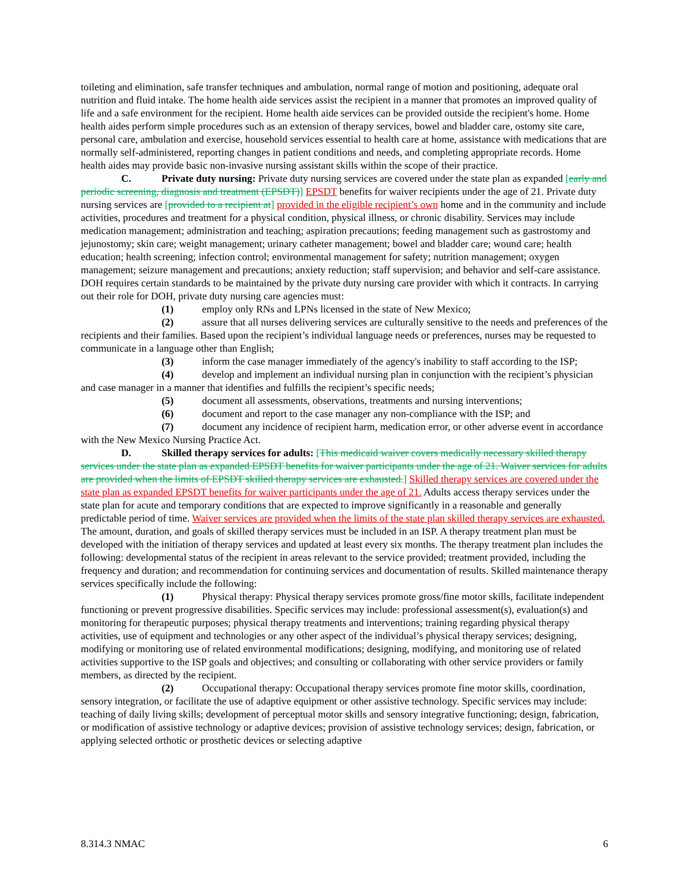toileting and elimination, safe transfer techniques and ambulation, normal range of motion and positioning, adequate oral nutrition and fluid intake. The home health aide services assist the recipient in a manner that promotes an improved quality of life and a safe environment for the recipient. Home health aide services can be provided outside the recipient's home. Home health aides perform simple procedures such as an extension of therapy services, bowel and bladder care, ostomy site care, personal care, ambulation and exercise, household services essential to health care at home, assistance with medications that are normally self-administered, reporting changes in patient conditions and needs, and completing appropriate records. Home health aides may provide basic non-invasive nursing assistant skills within the scope of their practice.
C. Private duty nursing: Private duty nursing services are covered under the state plan as expanded [early and periodic screening, diagnosis and treatment (EPSDT)] EPSDT benefits for waiver recipients under the age of 21. Private duty nursing services are [provided to a recipient at] provided in the eligible recipient’s own home and in the community and include activities, procedures and treatment for a physical condition, physical illness, or chronic disability. Services may include medication management; administration and teaching; aspiration precautions; feeding management such as gastrostomy and jejunostomy; skin care; weight management; urinary catheter management; bowel and bladder care; wound care; health education; health screening; infection control; environmental management for safety; nutrition management; oxygen management; seizure management and precautions; anxiety reduction; staff supervision; and behavior and self-care assistance. DOH requires certain standards to be maintained by the private duty nursing care provider with which it contracts. In carrying out their role for DOH, private duty nursing care agencies must:
(1) employ only RNs and LPNs licensed in the state of New Mexico;
(2) assure that all nurses delivering services are culturally sensitive to the needs and preferences of the recipients and their families. Based upon the recipient’s individual language needs or preferences, nurses may be requested to communicate in a language other than English;
(3) inform the case manager immediately of the agency's inability to staff according to the ISP;
(4) develop and implement an individual nursing plan in conjunction with the recipient’s physician and case manager in a manner that identifies and fulfills the recipient’s specific needs;
(5) document all assessments, observations, treatments and nursing interventions;
(6) document and report to the case manager any non-compliance with the ISP; and
(7) document any incidence of recipient harm, medication error, or other adverse event in accordance with the New Mexico Nursing Practice Act.
D. Skilled therapy services for adults: [This medicaid waiver covers medically necessary skilled therapy services under the state plan as expanded EPSDT benefits for waiver participants under the age of 21. Waiver services for adults are provided when the limits of EPSDT skilled therapy services are exhausted.] Skilled therapy services are covered under the state plan as expanded EPSDT benefits for waiver participants under the age of 21. Adults access therapy services under the state plan for acute and temporary conditions that are expected to improve significantly in a reasonable and generally predictable period of time. Waiver services are provided when the limits of the state plan skilled therapy services are exhausted. The amount, duration, and goals of skilled therapy services must be included in an ISP. A therapy treatment plan must be developed with the initiation of therapy services and updated at least every six months. The therapy treatment plan includes the following: developmental status of the recipient in areas relevant to the service provided; treatment provided, including the frequency and duration; and recommendation for continuing services and documentation of results. Skilled maintenance therapy services specifically include the following:
(1) Physical therapy: Physical therapy services promote gross/fine motor skills, facilitate independent functioning or prevent progressive disabilities. Specific services may include: professional assessment(s), evaluation(s) and monitoring for therapeutic purposes; physical therapy treatments and interventions; training regarding physical therapy activities, use of equipment and technologies or any other aspect of the individual’s physical therapy services; designing, modifying or monitoring use of related environmental modifications; designing, modifying, and monitoring use of related activities supportive to the ISP goals and objectives; and consulting or collaborating with other service providers or family members, as directed by the recipient.
(2) Occupational therapy: Occupational therapy services promote fine motor skills, coordination, sensory integration, or facilitate the use of adaptive equipment or other assistive technology. Specific services may include: teaching of daily living skills; development of perceptual motor skills and sensory integrative functioning; design, fabrication, or modification of assistive technology or adaptive devices; provision of assistive technology services; design, fabrication, or applying selected orthotic or prosthetic devices or selecting adaptive
8.314.3 NMAC 6